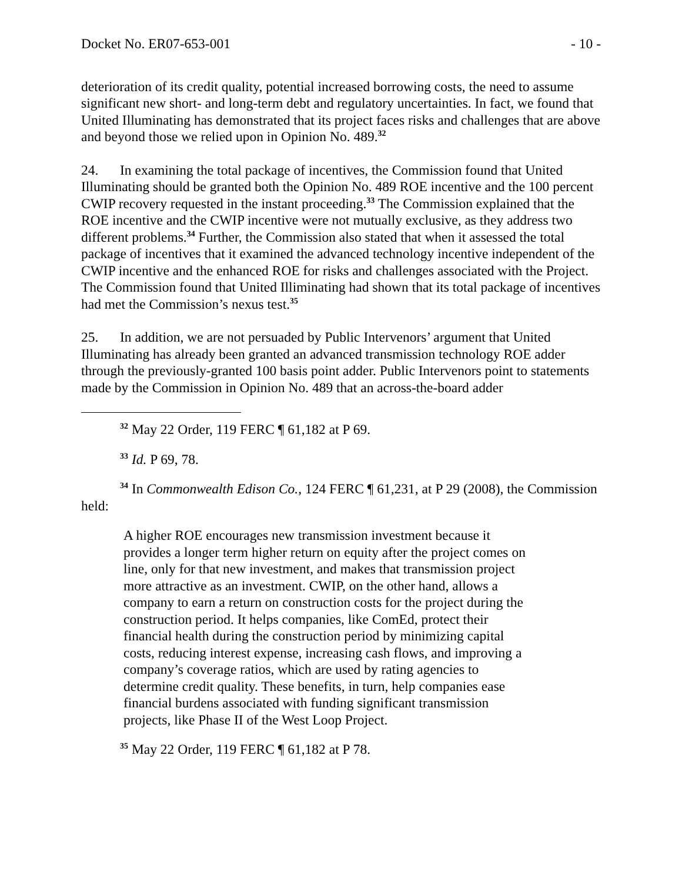Docket No. ER07-653-001 - 10 -
deterioration of its credit quality, potential increased borrowing costs, the need to assume significant new short- and long-term debt and regulatory uncertainties. In fact, we found that United Illuminating has demonstrated that its project faces risks and challenges that are above and beyond those we relied upon in Opinion No. 489.<sup>32</sup>
24. In examining the total package of incentives, the Commission found that United Illuminating should be granted both the Opinion No. 489 ROE incentive and the 100 percent CWIP recovery requested in the instant proceeding.<sup>33</sup> The Commission explained that the ROE incentive and the CWIP incentive were not mutually exclusive, as they address two different problems.<sup>34</sup> Further, the Commission also stated that when it assessed the total package of incentives that it examined the advanced technology incentive independent of the CWIP incentive and the enhanced ROE for risks and challenges associated with the Project. The Commission found that United Illiminating had shown that its total package of incentives had met the Commission’s nexus test.<sup>35</sup>
25. In addition, we are not persuaded by Public Intervenors’ argument that United Illuminating has already been granted an advanced transmission technology ROE adder through the previously-granted 100 basis point adder. Public Intervenors point to statements made by the Commission in Opinion No. 489 that an across-the-board adder
<sup>32</sup> May 22 Order, 119 FERC ¶ 61,182 at P 69.
<sup>33</sup> Id. P 69, 78.
<sup>34</sup> In Commonwealth Edison Co., 124 FERC ¶ 61,231, at P 29 (2008), the Commission held:
A higher ROE encourages new transmission investment because it provides a longer term higher return on equity after the project comes on line, only for that new investment, and makes that transmission project more attractive as an investment. CWIP, on the other hand, allows a company to earn a return on construction costs for the project during the construction period. It helps companies, like ComEd, protect their financial health during the construction period by minimizing capital costs, reducing interest expense, increasing cash flows, and improving a company’s coverage ratios, which are used by rating agencies to determine credit quality. These benefits, in turn, help companies ease financial burdens associated with funding significant transmission projects, like Phase II of the West Loop Project.
<sup>35</sup> May 22 Order, 119 FERC ¶ 61,182 at P 78.